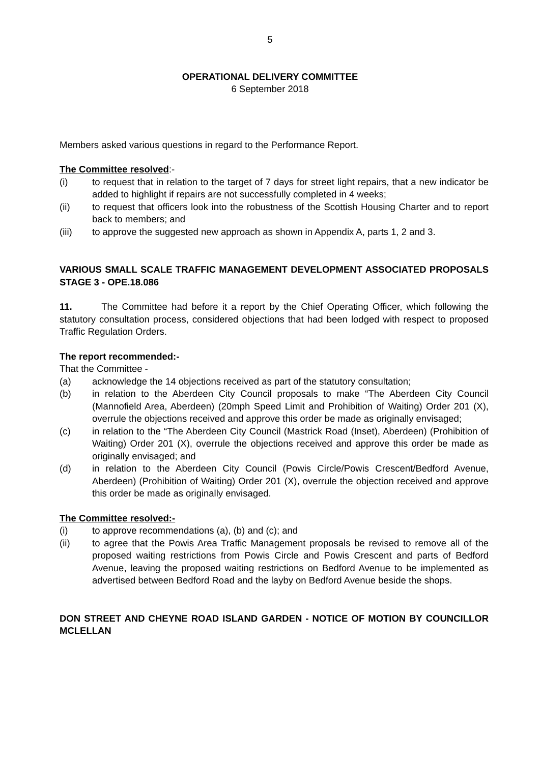5
OPERATIONAL DELIVERY COMMITTEE
6 September 2018
Members asked various questions in regard to the Performance Report.
The Committee resolved:-
(i) to request that in relation to the target of 7 days for street light repairs, that a new indicator be added to highlight if repairs are not successfully completed in 4 weeks;
(ii) to request that officers look into the robustness of the Scottish Housing Charter and to report back to members; and
(iii) to approve the suggested new approach as shown in Appendix A, parts 1, 2 and 3.
VARIOUS SMALL SCALE TRAFFIC MANAGEMENT DEVELOPMENT ASSOCIATED PROPOSALS STAGE 3 - OPE.18.086
11. The Committee had before it a report by the Chief Operating Officer, which following the statutory consultation process, considered objections that had been lodged with respect to proposed Traffic Regulation Orders.
The report recommended:-
That the Committee -
(a) acknowledge the 14 objections received as part of the statutory consultation;
(b) in relation to the Aberdeen City Council proposals to make “The Aberdeen City Council (Mannofield Area, Aberdeen) (20mph Speed Limit and Prohibition of Waiting) Order 201 (X), overrule the objections received and approve this order be made as originally envisaged;
(c) in relation to the “The Aberdeen City Council (Mastrick Road (Inset), Aberdeen) (Prohibition of Waiting) Order 201 (X), overrule the objections received and approve this order be made as originally envisaged; and
(d) in relation to the Aberdeen City Council (Powis Circle/Powis Crescent/Bedford Avenue, Aberdeen) (Prohibition of Waiting) Order 201 (X), overrule the objection received and approve this order be made as originally envisaged.
The Committee resolved:-
(i) to approve recommendations (a), (b) and (c); and
(ii) to agree that the Powis Area Traffic Management proposals be revised to remove all of the proposed waiting restrictions from Powis Circle and Powis Crescent and parts of Bedford Avenue, leaving the proposed waiting restrictions on Bedford Avenue to be implemented as advertised between Bedford Road and the layby on Bedford Avenue beside the shops.
DON STREET AND CHEYNE ROAD ISLAND GARDEN - NOTICE OF MOTION BY COUNCILLOR MCLELLAN